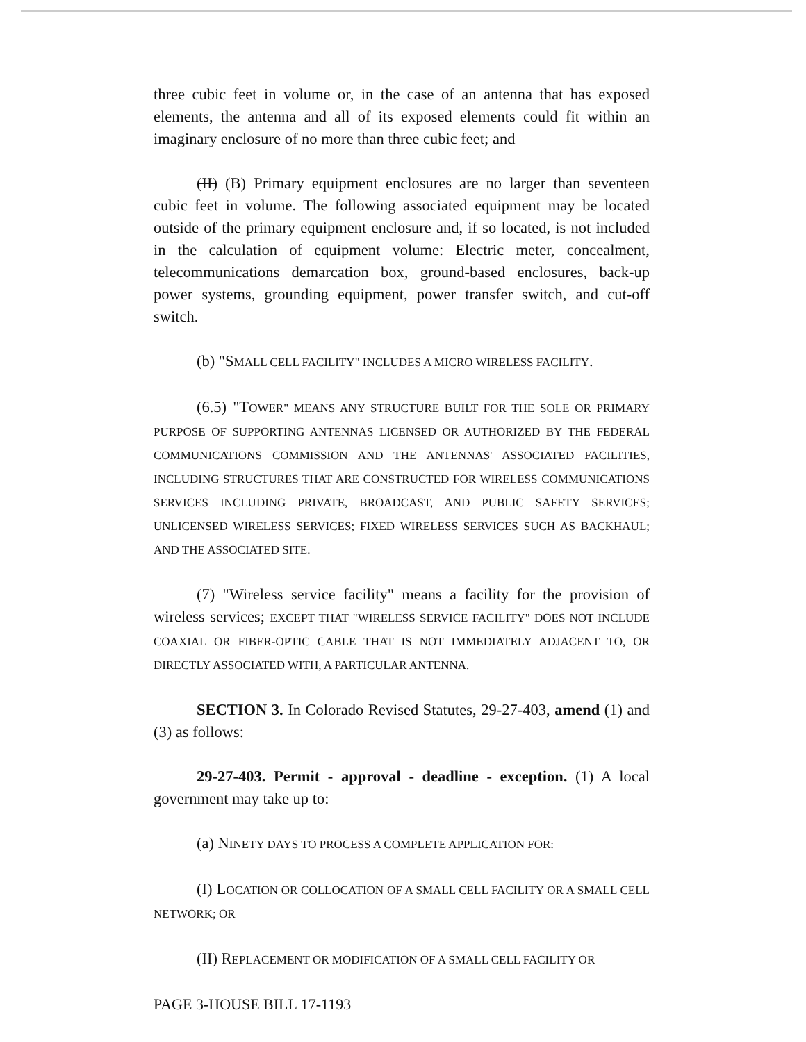three cubic feet in volume or, in the case of an antenna that has exposed elements, the antenna and all of its exposed elements could fit within an imaginary enclosure of no more than three cubic feet; and
(II) (B) Primary equipment enclosures are no larger than seventeen cubic feet in volume. The following associated equipment may be located outside of the primary equipment enclosure and, if so located, is not included in the calculation of equipment volume: Electric meter, concealment, telecommunications demarcation box, ground-based enclosures, back-up power systems, grounding equipment, power transfer switch, and cut-off switch.
(b) "SMALL CELL FACILITY" INCLUDES A MICRO WIRELESS FACILITY.
(6.5) "TOWER" MEANS ANY STRUCTURE BUILT FOR THE SOLE OR PRIMARY PURPOSE OF SUPPORTING ANTENNAS LICENSED OR AUTHORIZED BY THE FEDERAL COMMUNICATIONS COMMISSION AND THE ANTENNAS' ASSOCIATED FACILITIES, INCLUDING STRUCTURES THAT ARE CONSTRUCTED FOR WIRELESS COMMUNICATIONS SERVICES INCLUDING PRIVATE, BROADCAST, AND PUBLIC SAFETY SERVICES; UNLICENSED WIRELESS SERVICES; FIXED WIRELESS SERVICES SUCH AS BACKHAUL; AND THE ASSOCIATED SITE.
(7) "Wireless service facility" means a facility for the provision of wireless services; EXCEPT THAT "WIRELESS SERVICE FACILITY" DOES NOT INCLUDE COAXIAL OR FIBER-OPTIC CABLE THAT IS NOT IMMEDIATELY ADJACENT TO, OR DIRECTLY ASSOCIATED WITH, A PARTICULAR ANTENNA.
SECTION 3. In Colorado Revised Statutes, 29-27-403, amend (1) and (3) as follows:
29-27-403. Permit - approval - deadline - exception. (1) A local government may take up to:
(a) NINETY DAYS TO PROCESS A COMPLETE APPLICATION FOR:
(I) LOCATION OR COLLOCATION OF A SMALL CELL FACILITY OR A SMALL CELL NETWORK; OR
(II) REPLACEMENT OR MODIFICATION OF A SMALL CELL FACILITY OR
PAGE 3-HOUSE BILL 17-1193